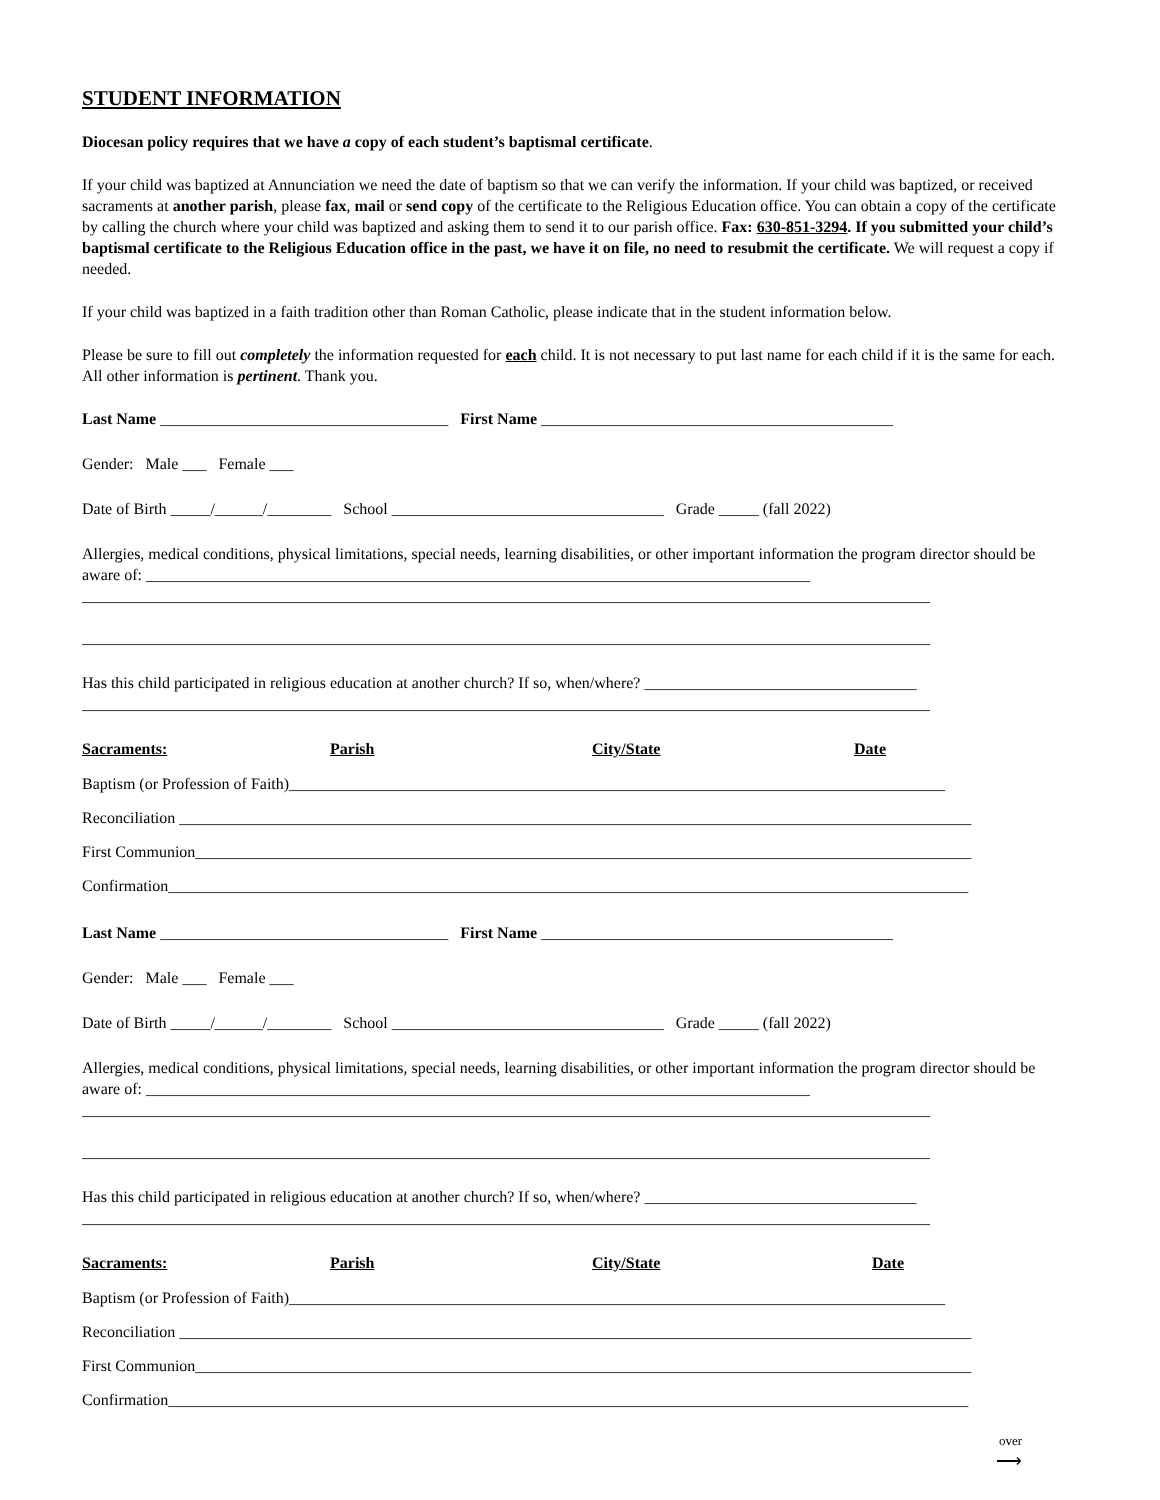STUDENT INFORMATION
Diocesan policy requires that we have a copy of each student’s baptismal certificate.
If your child was baptized at Annunciation we need the date of baptism so that we can verify the information. If your child was baptized, or received sacraments at another parish, please fax, mail or send copy of the certificate to the Religious Education office. You can obtain a copy of the certificate by calling the church where your child was baptized and asking them to send it to our parish office. Fax: 630-851-3294. If you submitted your child’s baptismal certificate to the Religious Education office in the past, we have it on file, no need to resubmit the certificate. We will request a copy if needed.
If your child was baptized in a faith tradition other than Roman Catholic, please indicate that in the student information below.
Please be sure to fill out completely the information requested for each child. It is not necessary to put last name for each child if it is the same for each. All other information is pertinent. Thank you.
Last Name ____________________________________ First Name ____________________________________________
Gender: Male ___ Female ___
Date of Birth _____/______/________ School __________________________________ Grade _____ (fall 2022)
Allergies, medical conditions, physical limitations, special needs, learning disabilities, or other important information the program director should be aware of: ___________________________________________________________________________________
__________________________________________________________________________________________________________
__________________________________________________________________________________________________________
Has this child participated in religious education at another church? If so, when/where? __________________________________
__________________________________________________________________________________________________________
Sacraments: Parish City/State Date
Baptism (or Profession of Faith)__________________________________________________________________________________
Reconciliation ___________________________________________________________________________________________________
First Communion_________________________________________________________________________________________________
Confirmation____________________________________________________________________________________________________
Last Name ____________________________________ First Name ____________________________________________
Gender: Male ___ Female ___
Date of Birth _____/______/________ School __________________________________ Grade _____ (fall 2022)
Allergies, medical conditions, physical limitations, special needs, learning disabilities, or other important information the program director should be aware of: ___________________________________________________________________________________
__________________________________________________________________________________________________________
__________________________________________________________________________________________________________
Has this child participated in religious education at another church? If so, when/where? __________________________________
__________________________________________________________________________________________________________
Sacraments: Parish City/State Date
Baptism (or Profession of Faith)__________________________________________________________________________________
Reconciliation ___________________________________________________________________________________________________
First Communion_________________________________________________________________________________________________
Confirmation____________________________________________________________________________________________________
over
⟶